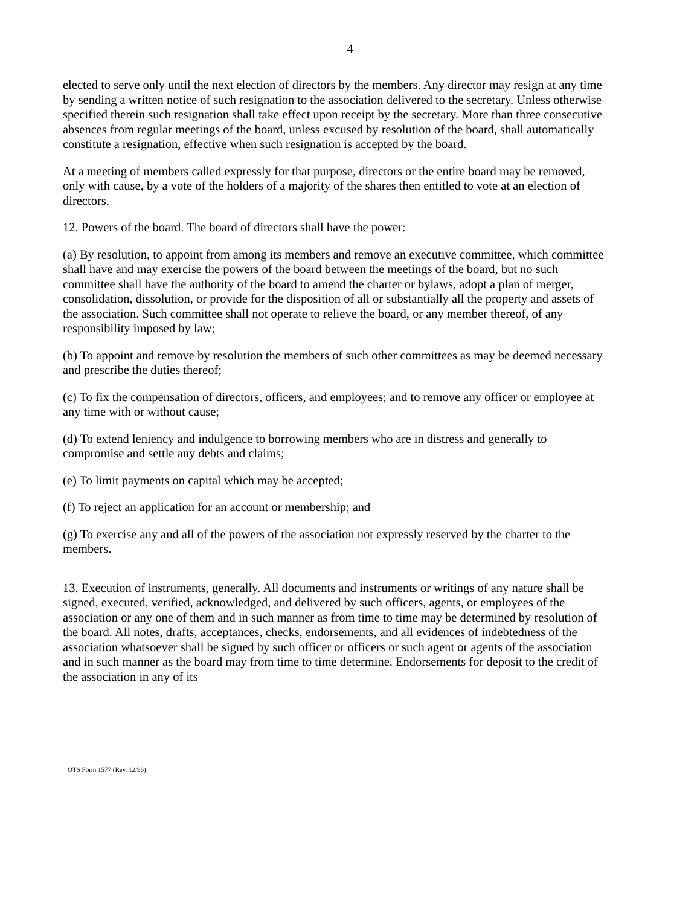4
elected to serve only until the next election of directors by the members. Any director may resign at any time by sending a written notice of such resignation to the association delivered to the secretary. Unless otherwise specified therein such resignation shall take effect upon receipt by the secretary. More than three consecutive absences from regular meetings of the board, unless excused by resolution of the board, shall automatically constitute a resignation, effective when such resignation is accepted by the board.
At a meeting of members called expressly for that purpose, directors or the entire board may be removed, only with cause, by a vote of the holders of a majority of the shares then entitled to vote at an election of directors.
12. Powers of the board. The board of directors shall have the power:
(a) By resolution, to appoint from among its members and remove an executive committee, which committee shall have and may exercise the powers of the board between the meetings of the board, but no such committee shall have the authority of the board to amend the charter or bylaws, adopt a plan of merger, consolidation, dissolution, or provide for the disposition of all or substantially all the property and assets of the association. Such committee shall not operate to relieve the board, or any member thereof, of any responsibility imposed by law;
(b) To appoint and remove by resolution the members of such other committees as may be deemed necessary and prescribe the duties thereof;
(c) To fix the compensation of directors, officers, and employees; and to remove any officer or employee at any time with or without cause;
(d) To extend leniency and indulgence to borrowing members who are in distress and generally to compromise and settle any debts and claims;
(e) To limit payments on capital which may be accepted;
(f) To reject an application for an account or membership; and
(g) To exercise any and all of the powers of the association not expressly reserved by the charter to the members.
13. Execution of instruments, generally. All documents and instruments or writings of any nature shall be signed, executed, verified, acknowledged, and delivered by such officers, agents, or employees of the association or any one of them and in such manner as from time to time may be determined by resolution of the board. All notes, drafts, acceptances, checks, endorsements, and all evidences of indebtedness of the association whatsoever shall be signed by such officer or officers or such agent or agents of the association and in such manner as the board may from time to time determine. Endorsements for deposit to the credit of the association in any of its
OTS Form 1577 (Rev. 12/96)